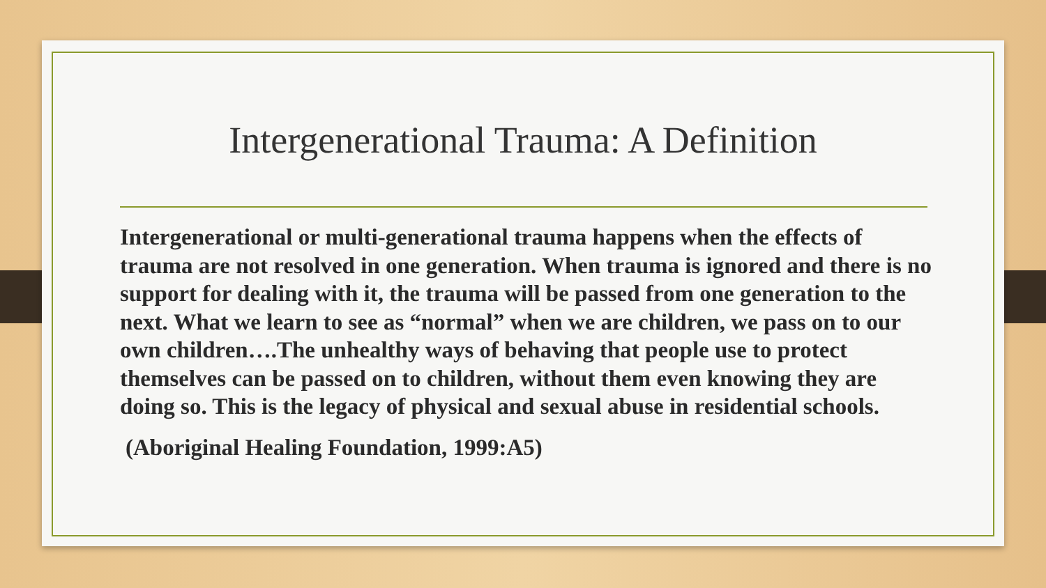Intergenerational Trauma: A Definition
Intergenerational or multi-generational trauma happens when the effects of trauma are not resolved in one generation. When trauma is ignored and there is no support for dealing with it, the trauma will be passed from one generation to the next. What we learn to see as “normal” when we are children, we pass on to our own children….The unhealthy ways of behaving that people use to protect themselves can be passed on to children, without them even knowing they are doing so. This is the legacy of physical and sexual abuse in residential schools.
(Aboriginal Healing Foundation, 1999:A5)